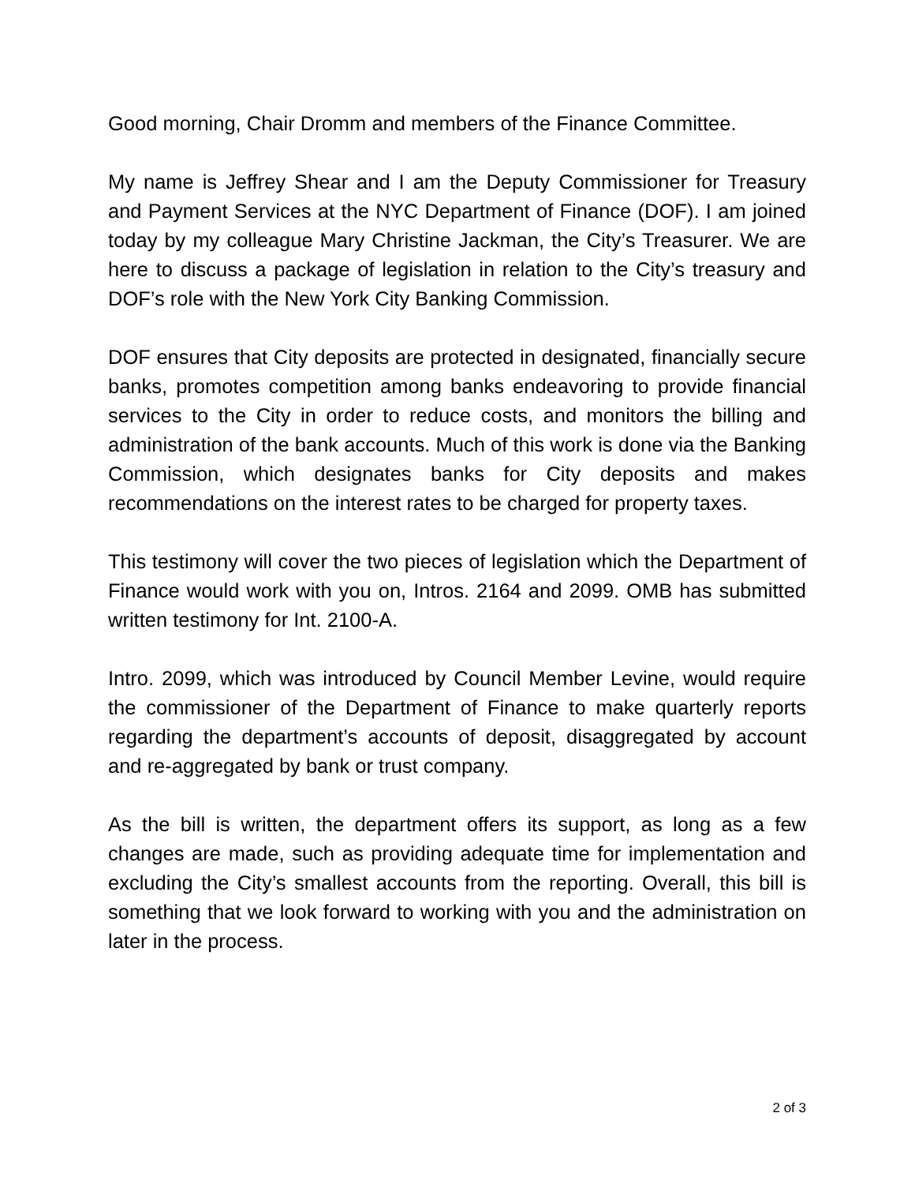Good morning, Chair Dromm and members of the Finance Committee.
My name is Jeffrey Shear and I am the Deputy Commissioner for Treasury and Payment Services at the NYC Department of Finance (DOF). I am joined today by my colleague Mary Christine Jackman, the City’s Treasurer. We are here to discuss a package of legislation in relation to the City’s treasury and DOF’s role with the New York City Banking Commission.
DOF ensures that City deposits are protected in designated, financially secure banks, promotes competition among banks endeavoring to provide financial services to the City in order to reduce costs, and monitors the billing and administration of the bank accounts. Much of this work is done via the Banking Commission, which designates banks for City deposits and makes recommendations on the interest rates to be charged for property taxes.
This testimony will cover the two pieces of legislation which the Department of Finance would work with you on, Intros. 2164 and 2099. OMB has submitted written testimony for Int. 2100-A.
Intro. 2099, which was introduced by Council Member Levine, would require the commissioner of the Department of Finance to make quarterly reports regarding the department’s accounts of deposit, disaggregated by account and re-aggregated by bank or trust company.
As the bill is written, the department offers its support, as long as a few changes are made, such as providing adequate time for implementation and excluding the City’s smallest accounts from the reporting. Overall, this bill is something that we look forward to working with you and the administration on later in the process.
2 of 3